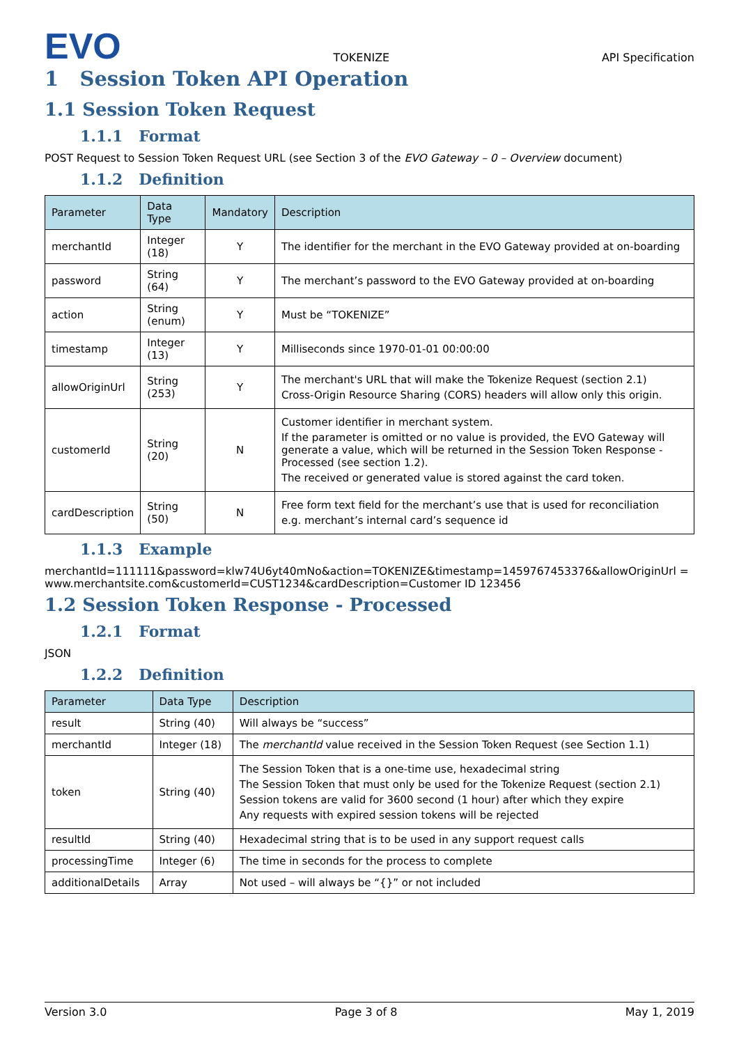EVO TOKENIZE API Specification
1 Session Token API Operation
1.1 Session Token Request
1.1.1 Format
POST Request to Session Token Request URL (see Section 3 of the EVO Gateway – 0 – Overview document)
1.1.2 Definition
| Parameter | Data Type | Mandatory | Description |
| --- | --- | --- | --- |
| merchantId | Integer (18) | Y | The identifier for the merchant in the EVO Gateway provided at on-boarding |
| password | String (64) | Y | The merchant’s password to the EVO Gateway provided at on-boarding |
| action | String (enum) | Y | Must be “TOKENIZE” |
| timestamp | Integer (13) | Y | Milliseconds since 1970-01-01 00:00:00 |
| allowOriginUrl | String (253) | Y | The merchant's URL that will make the Tokenize Request (section 2.1) Cross-Origin Resource Sharing (CORS) headers will allow only this origin. |
| customerId | String (20) | N | Customer identifier in merchant system. If the parameter is omitted or no value is provided, the EVO Gateway will generate a value, which will be returned in the Session Token Response - Processed (see section 1.2). The received or generated value is stored against the card token. |
| cardDescription | String (50) | N | Free form text field for the merchant’s use that is used for reconciliation e.g. merchant’s internal card’s sequence id |
1.1.3 Example
merchantId=111111&password=klw74U6yt40mNo&action=TOKENIZE&timestamp=1459767453376&allowOriginUrl =www.merchantsite.com&customerId=CUST1234&cardDescription=Customer ID 123456
1.2 Session Token Response - Processed
1.2.1 Format
JSON
1.2.2 Definition
| Parameter | Data Type | Description |
| --- | --- | --- |
| result | String (40) | Will always be “success” |
| merchantId | Integer (18) | The merchantId value received in the Session Token Request (see Section 1.1) |
| token | String (40) | The Session Token that is a one-time use, hexadecimal string The Session Token that must only be used for the Tokenize Request (section 2.1) Session tokens are valid for 3600 second (1 hour) after which they expire Any requests with expired session tokens will be rejected |
| resultId | String (40) | Hexadecimal string that is to be used in any support request calls |
| processingTime | Integer (6) | The time in seconds for the process to complete |
| additionalDetails | Array | Not used – will always be “{}” or not included |
Version 3.0 Page 3 of 8 May 1, 2019